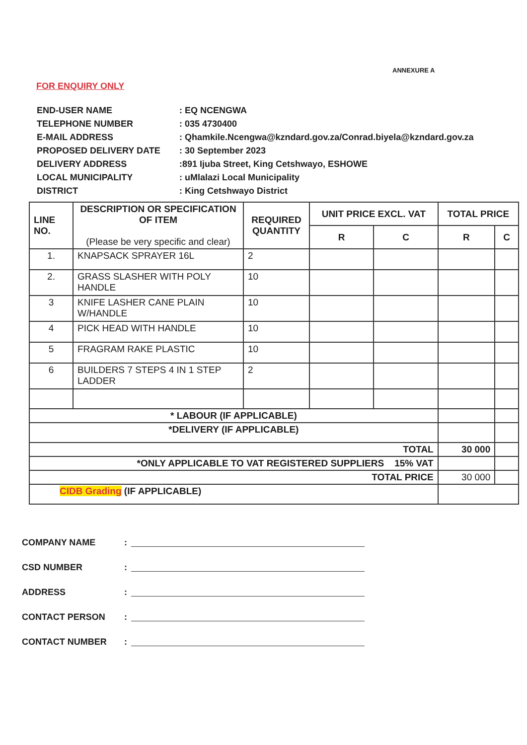ANNEXURE A
FOR ENQUIRY ONLY
| END-USER NAME | : EQ NCENGWA |
| TELEPHONE NUMBER | : 035 4730400 |
| E-MAIL ADDRESS | : Qhamkile.Ncengwa@kzndard.gov.za/Conrad.biyela@kzndard.gov.za |
| PROPOSED DELIVERY DATE | : 30 September 2023 |
| DELIVERY ADDRESS | :891 Ijuba Street, King Cetshwayo, ESHOWE |
| LOCAL MUNICIPALITY | : uMlalazi Local Municipality |
| DISTRICT | : King Cetshwayo District |
| LINE NO. | DESCRIPTION OR SPECIFICATION OF ITEM (Please be very specific and clear) | REQUIRED QUANTITY | UNIT PRICE EXCL. VAT | | TOTAL PRICE | |
| --- | --- | --- | --- | --- | --- | --- |
| | | | R | C | R | C |
| 1. | KNAPSACK SPRAYER 16L | 2 | | | | |
| 2. | GRASS SLASHER WITH POLY HANDLE | 10 | | | | |
| 3 | KNIFE LASHER CANE PLAIN W/HANDLE | 10 | | | | |
| 4 | PICK HEAD WITH HANDLE | 10 | | | | |
| 5 | FRAGRAM RAKE PLASTIC | 10 | | | | |
| 6 | BUILDERS 7 STEPS 4 IN 1 STEP LADDER | 2 | | | | |
| * LABOUR (IF APPLICABLE) | | | | | | |
| *DELIVERY (IF APPLICABLE) | | | | | | |
| TOTAL | | | | | 30 000 | |
| *ONLY APPLICABLE TO VAT REGISTERED SUPPLIERS 15% VAT | | | | | | |
| TOTAL PRICE | | | | | 30 000 | |
| CIDB Grading (IF APPLICABLE) | | | | | | |
COMPANY NAME:
CSD NUMBER:
ADDRESS:
CONTACT PERSON:
CONTACT NUMBER: